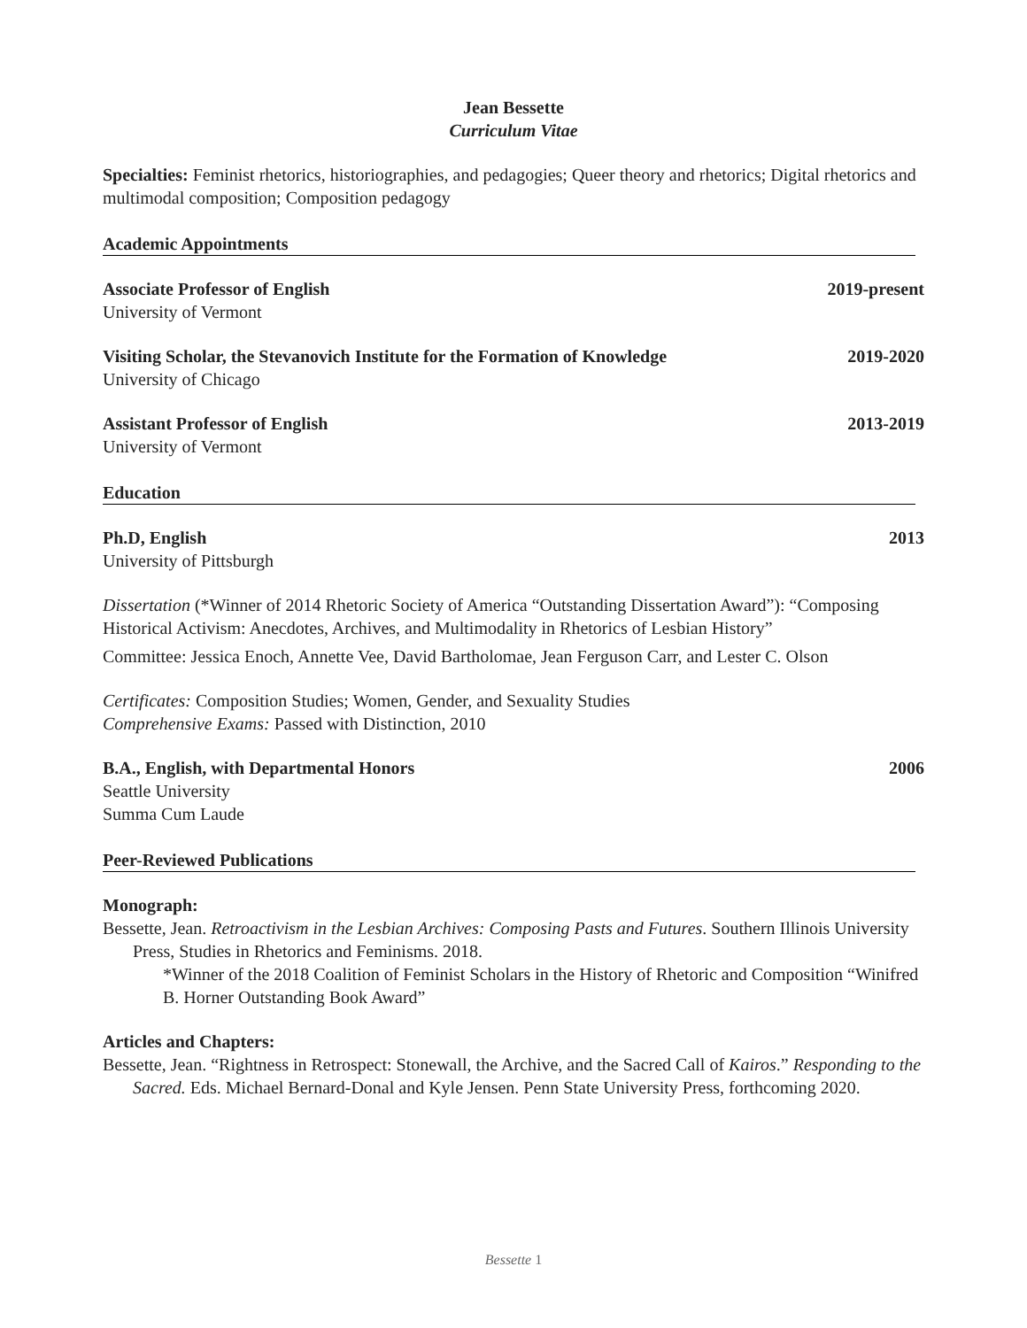Jean Bessette
Curriculum Vitae
Specialties: Feminist rhetorics, historiographies, and pedagogies; Queer theory and rhetorics; Digital rhetorics and multimodal composition; Composition pedagogy
Academic Appointments
Associate Professor of English 2019-present
University of Vermont
Visiting Scholar, the Stevanovich Institute for the Formation of Knowledge 2019-2020
University of Chicago
Assistant Professor of English 2013-2019
University of Vermont
Education
Ph.D, English 2013
University of Pittsburgh
Dissertation (*Winner of 2014 Rhetoric Society of America “Outstanding Dissertation Award”): “Composing Historical Activism: Anecdotes, Archives, and Multimodality in Rhetorics of Lesbian History”
Committee: Jessica Enoch, Annette Vee, David Bartholomae, Jean Ferguson Carr, and Lester C. Olson
Certificates: Composition Studies; Women, Gender, and Sexuality Studies
Comprehensive Exams: Passed with Distinction, 2010
B.A., English, with Departmental Honors 2006
Seattle University
Summa Cum Laude
Peer-Reviewed Publications
Monograph:
Bessette, Jean. Retroactivism in the Lesbian Archives: Composing Pasts and Futures. Southern Illinois University Press, Studies in Rhetorics and Feminisms. 2018.
*Winner of the 2018 Coalition of Feminist Scholars in the History of Rhetoric and Composition “Winifred B. Horner Outstanding Book Award”
Articles and Chapters:
Bessette, Jean. “Rightness in Retrospect: Stonewall, the Archive, and the Sacred Call of Kairos.” Responding to the Sacred. Eds. Michael Bernard-Donal and Kyle Jensen. Penn State University Press, forthcoming 2020.
Bessette 1